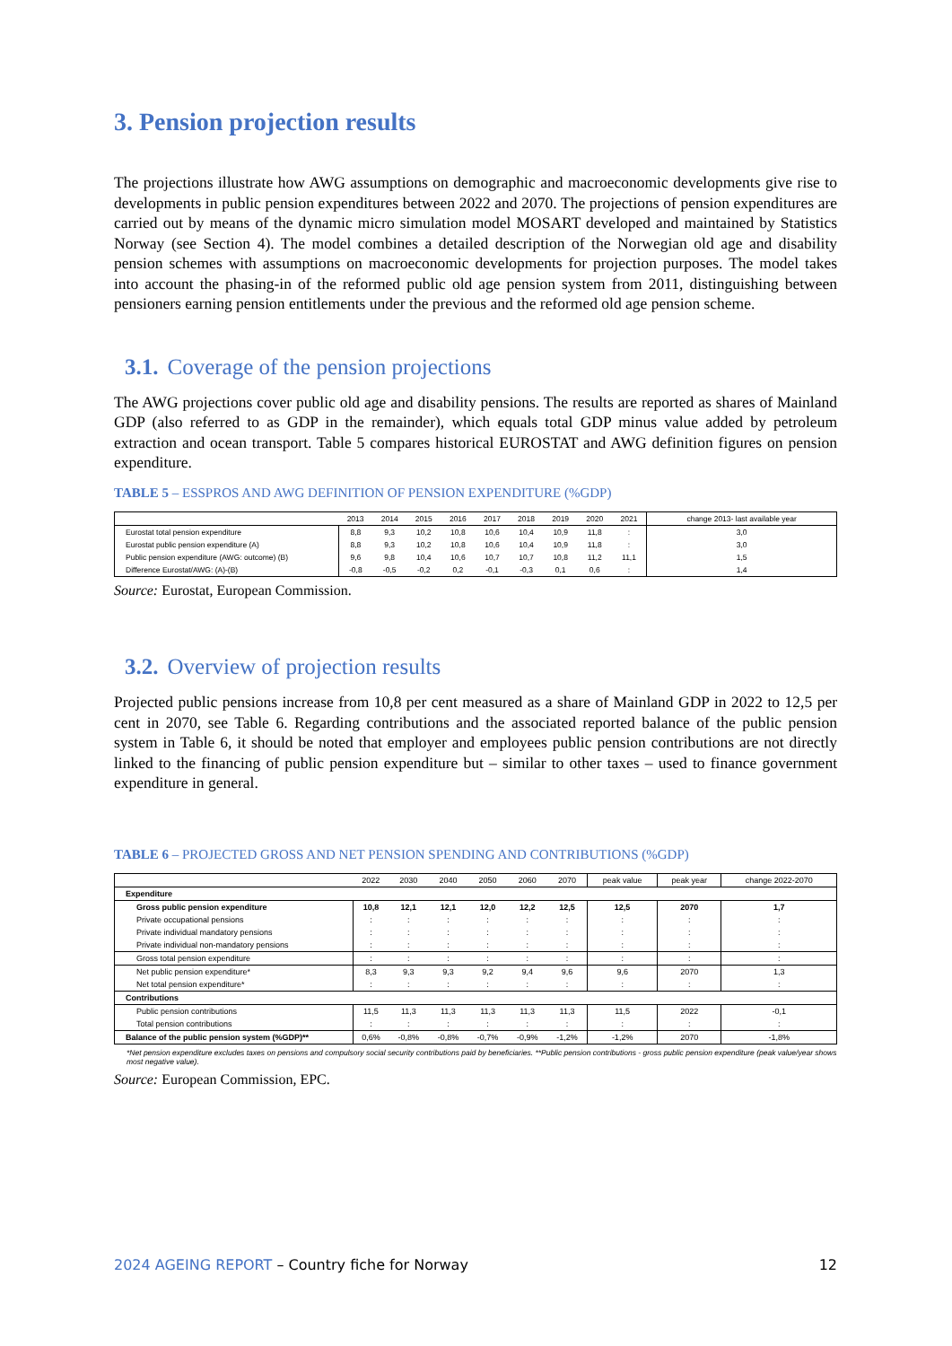3. Pension projection results
The projections illustrate how AWG assumptions on demographic and macroeconomic developments give rise to developments in public pension expenditures between 2022 and 2070. The projections of pension expenditures are carried out by means of the dynamic micro simulation model MOSART developed and maintained by Statistics Norway (see Section 4). The model combines a detailed description of the Norwegian old age and disability pension schemes with assumptions on macroeconomic developments for projection purposes. The model takes into account the phasing-in of the reformed public old age pension system from 2011, distinguishing between pensioners earning pension entitlements under the previous and the reformed old age pension scheme.
3.1. Coverage of the pension projections
The AWG projections cover public old age and disability pensions. The results are reported as shares of Mainland GDP (also referred to as GDP in the remainder), which equals total GDP minus value added by petroleum extraction and ocean transport. Table 5 compares historical EUROSTAT and AWG definition figures on pension expenditure.
TABLE 5 – ESSPROS AND AWG DEFINITION OF PENSION EXPENDITURE (%GDP)
| | 2013 | 2014 | 2015 | 2016 | 2017 | 2018 | 2019 | 2020 | 2021 | change 2013- last available year |
| --- | --- | --- | --- | --- | --- | --- | --- | --- | --- | --- |
| Eurostat total pension expenditure | 8,8 | 9,3 | 10,2 | 10,8 | 10,6 | 10,4 | 10,9 | 11,8 | : | 3,0 |
| Eurostat public pension expenditure (A) | 8,8 | 9,3 | 10,2 | 10,8 | 10,6 | 10,4 | 10,9 | 11,8 | : | 3,0 |
| Public pension expenditure (AWG: outcome) (B) | 9,6 | 9,8 | 10,4 | 10,6 | 10,7 | 10,7 | 10,8 | 11,2 | 11,1 | 1,5 |
| Difference Eurostat/AWG: (A)-(B) | -0,8 | -0,5 | -0,2 | 0,2 | -0,1 | -0,3 | 0,1 | 0,6 | : | 1,4 |
Source: Eurostat, European Commission.
3.2. Overview of projection results
Projected public pensions increase from 10,8 per cent measured as a share of Mainland GDP in 2022 to 12,5 per cent in 2070, see Table 6. Regarding contributions and the associated reported balance of the public pension system in Table 6, it should be noted that employer and employees public pension contributions are not directly linked to the financing of public pension expenditure but – similar to other taxes – used to finance government expenditure in general.
TABLE 6 – PROJECTED GROSS AND NET PENSION SPENDING AND CONTRIBUTIONS (%GDP)
| | 2022 | 2030 | 2040 | 2050 | 2060 | 2070 | peak value | peak year | change 2022-2070 |
| --- | --- | --- | --- | --- | --- | --- | --- | --- | --- |
| Expenditure | | | | | | | | | |
| Gross public pension expenditure | 10,8 | 12,1 | 12,1 | 12,0 | 12,2 | 12,5 | 12,5 | 2070 | 1,7 |
| Private occupational pensions | : | : | : | : | : | : | : | : | : |
| Private individual mandatory pensions | : | : | : | : | : | : | : | : | : |
| Private individual non-mandatory pensions | : | : | : | : | : | : | : | : | : |
| Gross total pension expenditure | : | : | : | : | : | : | : | : | : |
| Net public pension expenditure* | 8,3 | 9,3 | 9,3 | 9,2 | 9,4 | 9,6 | 9,6 | 2070 | 1,3 |
| Net total pension expenditure* | : | : | : | : | : | : | : | : | : |
| Contributions | | | | | | | | | |
| Public pension contributions | 11,5 | 11,3 | 11,3 | 11,3 | 11,3 | 11,3 | 11,5 | 2022 | -0,1 |
| Total pension contributions | : | : | : | : | : | : | : | : | : |
| Balance of the public pension system (%GDP)** | 0,6% | -0,8% | -0,8% | -0,7% | -0,9% | -1,2% | -1,2% | 2070 | -1,8% |
*Net pension expenditure excludes taxes on pensions and compulsory social security contributions paid by beneficiaries. **Public pension contributions - gross public pension expenditure (peak value/year shows most negative value).
Source: European Commission, EPC.
2024 AGEING REPORT – Country fiche for Norway 12